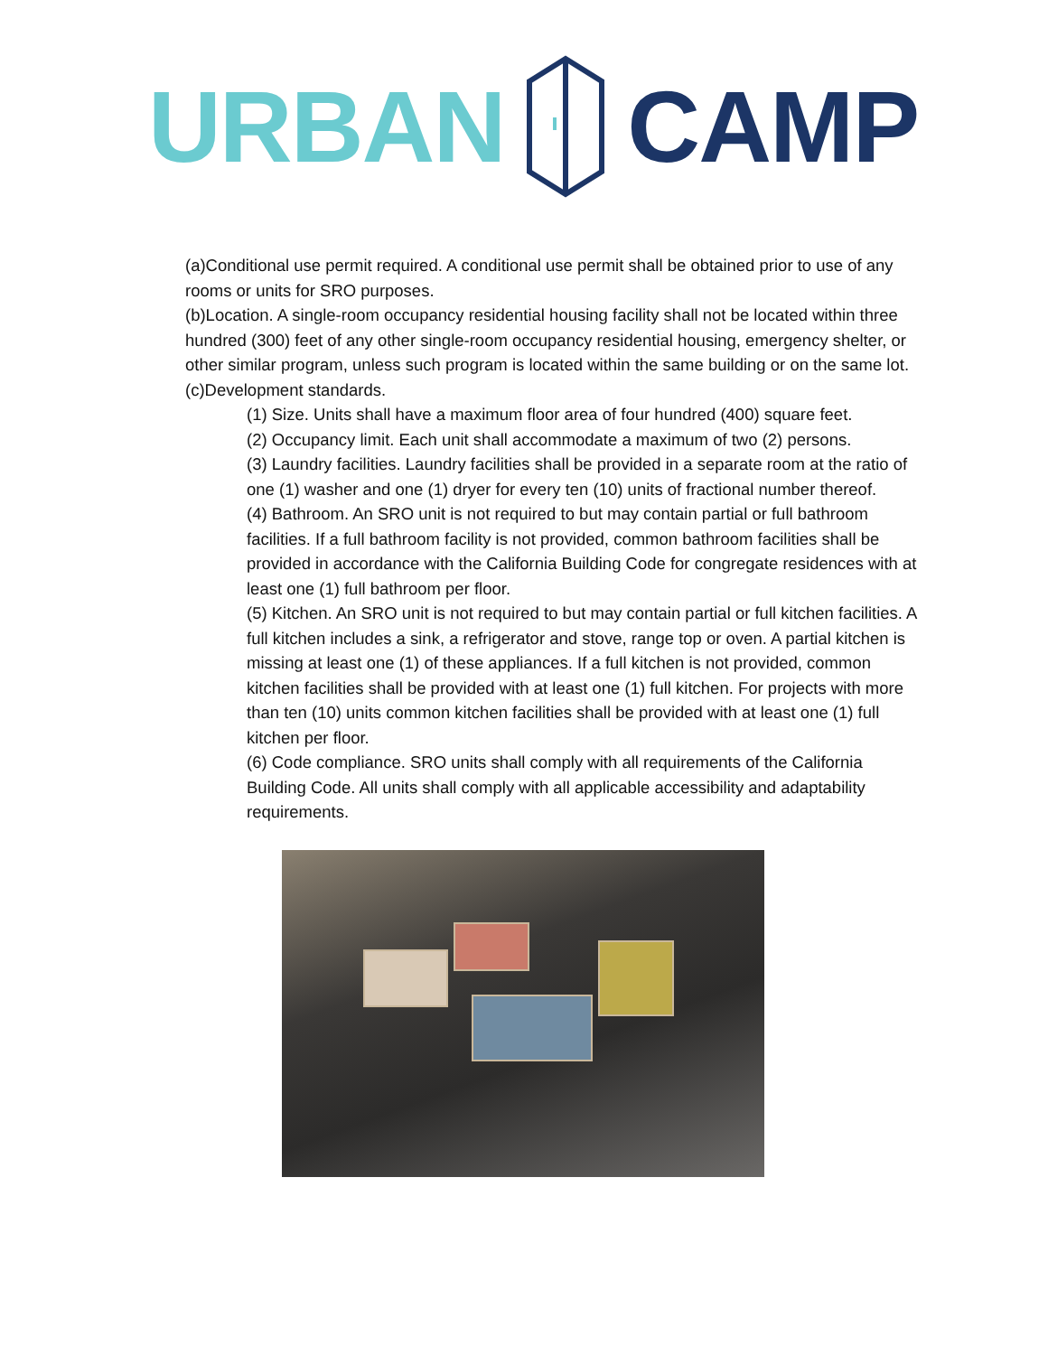URBAN CAMP
(a)Conditional use permit required. A conditional use permit shall be obtained prior to use of any rooms or units for SRO purposes.
(b)Location. A single-room occupancy residential housing facility shall not be located within three hundred (300) feet of any other single-room occupancy residential housing, emergency shelter, or other similar program, unless such program is located within the same building or on the same lot.
(c)Development standards.
(1) Size. Units shall have a maximum floor area of four hundred (400) square feet.
(2) Occupancy limit. Each unit shall accommodate a maximum of two (2) persons.
(3) Laundry facilities. Laundry facilities shall be provided in a separate room at the ratio of one (1) washer and one (1) dryer for every ten (10) units of fractional number thereof.
(4) Bathroom. An SRO unit is not required to but may contain partial or full bathroom facilities. If a full bathroom facility is not provided, common bathroom facilities shall be provided in accordance with the California Building Code for congregate residences with at least one (1) full bathroom per floor.
(5) Kitchen. An SRO unit is not required to but may contain partial or full kitchen facilities. A full kitchen includes a sink, a refrigerator and stove, range top or oven. A partial kitchen is missing at least one (1) of these appliances. If a full kitchen is not provided, common kitchen facilities shall be provided with at least one (1) full kitchen. For projects with more than ten (10) units common kitchen facilities shall be provided with at least one (1) full kitchen per floor.
(6) Code compliance. SRO units shall comply with all requirements of the California Building Code. All units shall comply with all applicable accessibility and adaptability requirements.